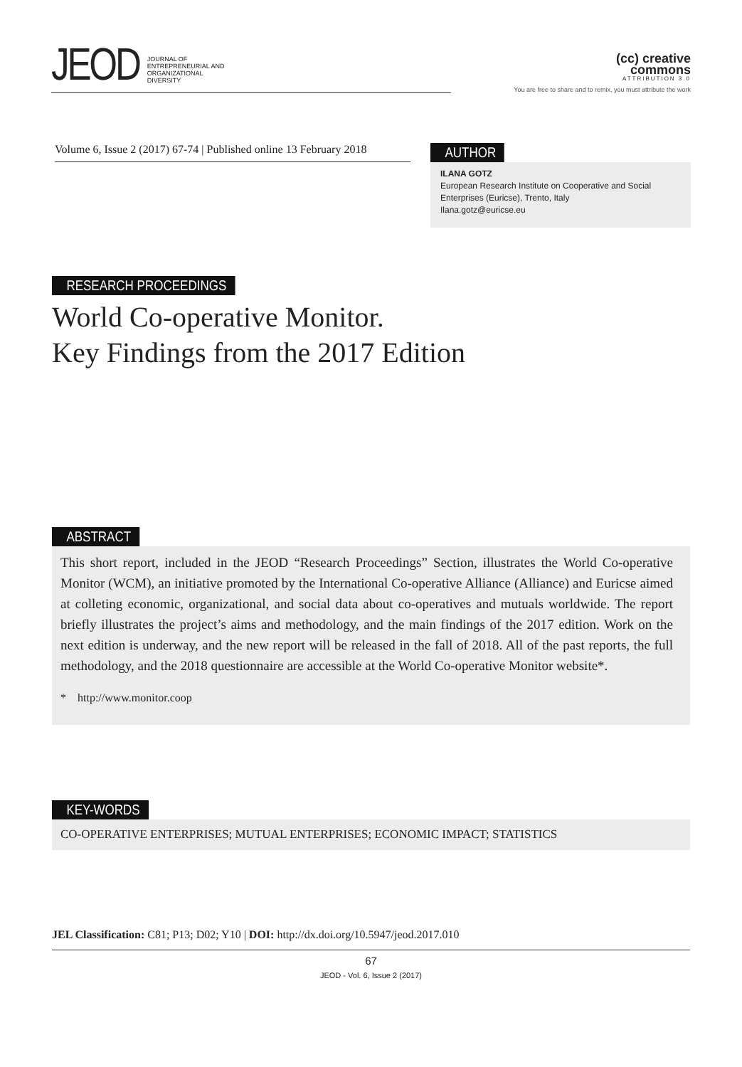JEOD JOURNAL OF
ENTREPRENEURIAL AND
ORGANIZATIONAL
DIVERSITY
(cc) creative
commons
ATTRIBUTION 3.0
You are free to share and to remix, you must attribute the work
Volume 6, Issue 2 (2017) 67-74 | Published online 13 February 2018
AUTHOR
ILANA GOTZ
European Research Institute on Cooperative and Social Enterprises (Euricse), Trento, Italy
Ilana.gotz@euricse.eu
RESEARCH PROCEEDINGS
World Co-operative Monitor.
Key Findings from the 2017 Edition
ABSTRACT
This short report, included in the JEOD “Research Proceedings” Section, illustrates the World Co-operative Monitor (WCM), an initiative promoted by the International Co-operative Alliance (Alliance) and Euricse aimed at colleting economic, organizational, and social data about co-operatives and mutuals worldwide. The report briefly illustrates the project’s aims and methodology, and the main findings of the 2017 edition. Work on the next edition is underway, and the new report will be released in the fall of 2018. All of the past reports, the full methodology, and the 2018 questionnaire are accessible at the World Co-operative Monitor website*.
* http://www.monitor.coop
KEY-WORDS
CO-OPERATIVE ENTERPRISES; MUTUAL ENTERPRISES; ECONOMIC IMPACT; STATISTICS
JEL Classification: C81; P13; D02; Y10 | DOI: http://dx.doi.org/10.5947/jeod.2017.010
67
JEOD - Vol. 6, Issue 2 (2017)